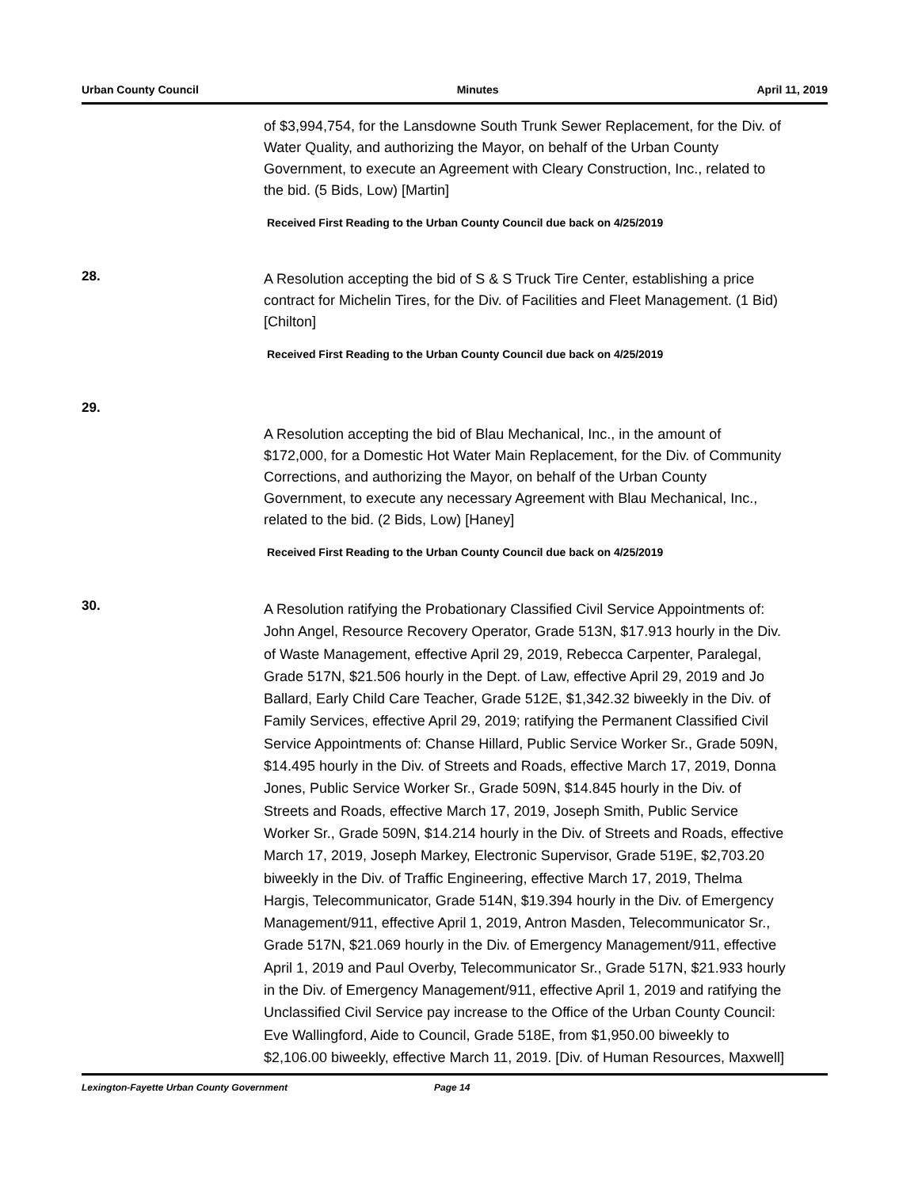Urban County Council Minutes April 11, 2019
of $3,994,754, for the Lansdowne South Trunk Sewer Replacement, for the Div. of Water Quality, and authorizing the Mayor, on behalf of the Urban County Government, to execute an Agreement with Cleary Construction, Inc., related to the bid. (5 Bids, Low) [Martin]
Received First Reading to the Urban County Council due back on 4/25/2019
28.
A Resolution accepting the bid of S & S Truck Tire Center, establishing a price contract for Michelin Tires, for the Div. of Facilities and Fleet Management. (1 Bid) [Chilton]
Received First Reading to the Urban County Council due back on 4/25/2019
29.
A Resolution accepting the bid of Blau Mechanical, Inc., in the amount of $172,000, for a Domestic Hot Water Main Replacement, for the Div. of Community Corrections, and authorizing the Mayor, on behalf of the Urban County Government, to execute any necessary Agreement with Blau Mechanical, Inc., related to the bid. (2 Bids, Low) [Haney]
Received First Reading to the Urban County Council due back on 4/25/2019
30.
A Resolution ratifying the Probationary Classified Civil Service Appointments of: John Angel, Resource Recovery Operator, Grade 513N, $17.913 hourly in the Div. of Waste Management, effective April 29, 2019, Rebecca Carpenter, Paralegal, Grade 517N, $21.506 hourly in the Dept. of Law, effective April 29, 2019 and Jo Ballard, Early Child Care Teacher, Grade 512E, $1,342.32 biweekly in the Div. of Family Services, effective April 29, 2019; ratifying the Permanent Classified Civil Service Appointments of: Chanse Hillard, Public Service Worker Sr., Grade 509N, $14.495 hourly in the Div. of Streets and Roads, effective March 17, 2019, Donna Jones, Public Service Worker Sr., Grade 509N, $14.845 hourly in the Div. of Streets and Roads, effective March 17, 2019, Joseph Smith, Public Service Worker Sr., Grade 509N, $14.214 hourly in the Div. of Streets and Roads, effective March 17, 2019, Joseph Markey, Electronic Supervisor, Grade 519E, $2,703.20 biweekly in the Div. of Traffic Engineering, effective March 17, 2019, Thelma Hargis, Telecommunicator, Grade 514N, $19.394 hourly in the Div. of Emergency Management/911, effective April 1, 2019, Antron Masden, Telecommunicator Sr., Grade 517N, $21.069 hourly in the Div. of Emergency Management/911, effective April 1, 2019 and Paul Overby, Telecommunicator Sr., Grade 517N, $21.933 hourly in the Div. of Emergency Management/911, effective April 1, 2019 and ratifying the Unclassified Civil Service pay increase to the Office of the Urban County Council: Eve Wallingford, Aide to Council, Grade 518E, from $1,950.00 biweekly to $2,106.00 biweekly, effective March 11, 2019. [Div. of Human Resources, Maxwell]
Lexington-Fayette Urban County Government Page 14